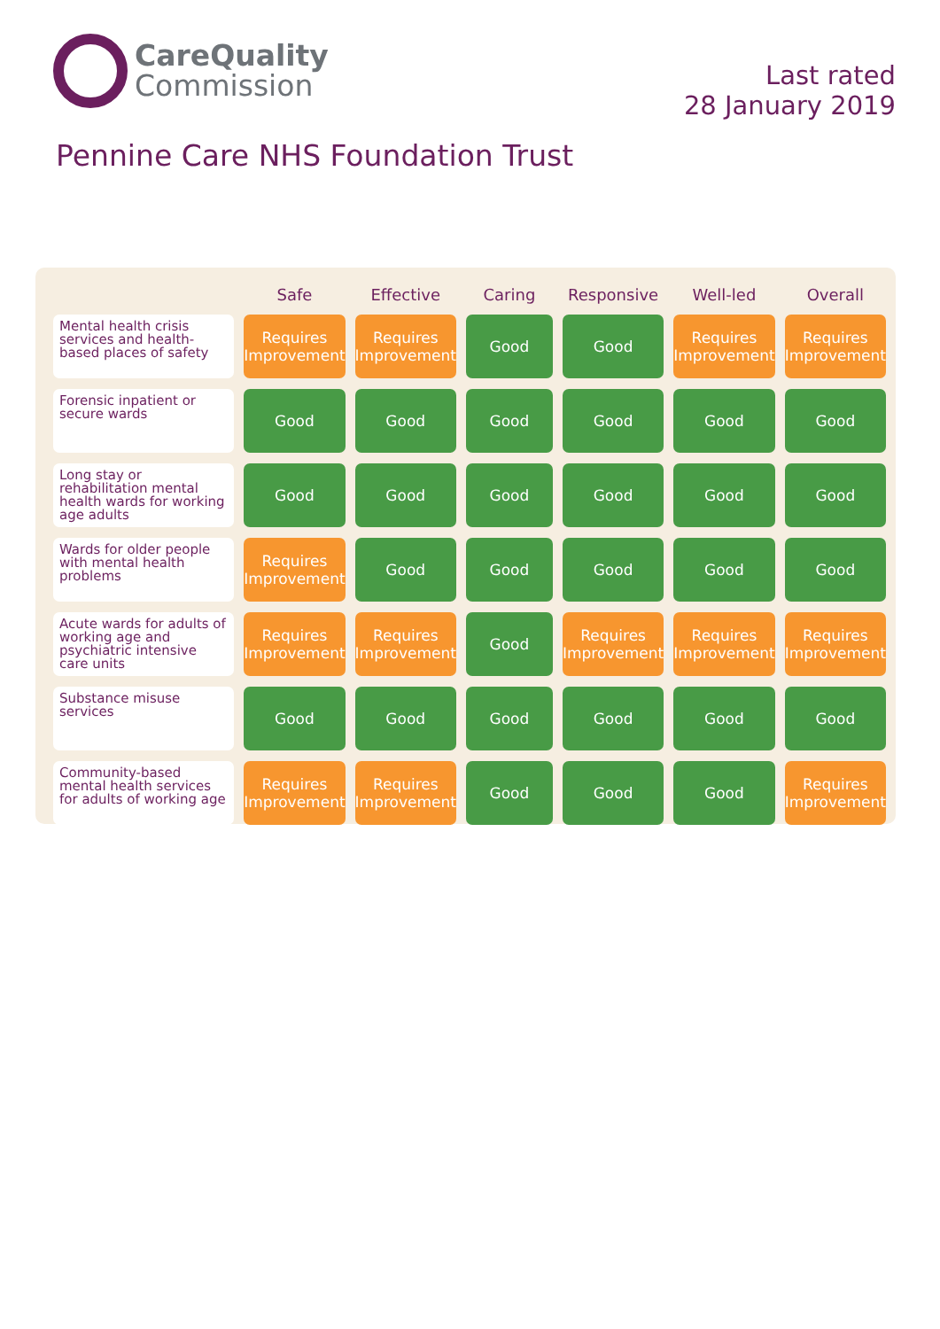CareQuality
Commission
Last rated
28 January 2019
Pennine Care NHS Foundation Trust
| | Safe | Effective | Caring | Responsive | Well-led | Overall |
| --- | --- | --- | --- | --- | --- | --- |
| Mental health crisis services and health-based places of safety | Requires Improvement | Requires Improvement | Good | Good | Requires Improvement | Requires Improvement |
| Forensic inpatient or secure wards | Good | Good | Good | Good | Good | Good |
| Long stay or rehabilitation mental health wards for working age adults | Good | Good | Good | Good | Good | Good |
| Wards for older people with mental health problems | Requires Improvement | Good | Good | Good | Good | Good |
| Acute wards for adults of working age and psychiatric intensive care units | Requires Improvement | Requires Improvement | Good | Requires Improvement | Requires Improvement | Requires Improvement |
| Substance misuse services | Good | Good | Good | Good | Good | Good |
| Community-based mental health services for adults of working age | Requires Improvement | Requires Improvement | Good | Good | Good | Requires Improvement |